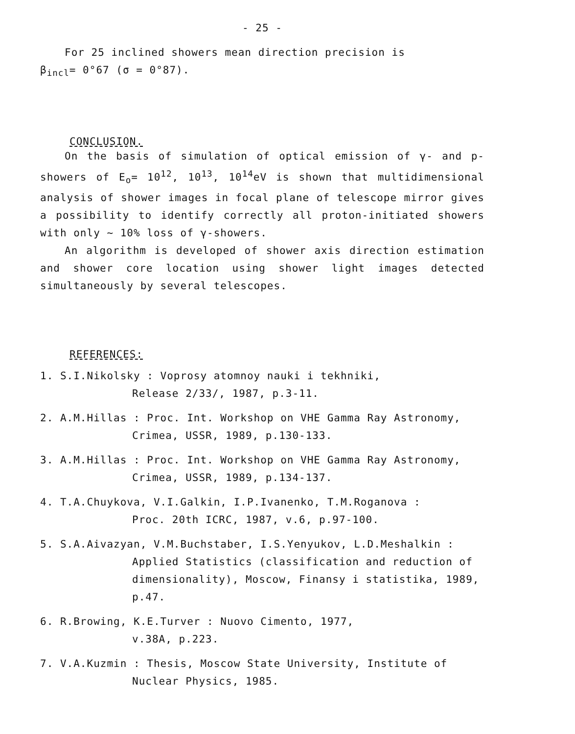- 25 -
For 25 inclined showers mean direction precision is
β<sub>incl</sub>= 0°67 (σ = 0°87).
CONCLUSION.
On the basis of simulation of optical emission of γ- and p-showers of E<sub>o</sub>= 10<sup>12</sup>, 10<sup>13</sup>, 10<sup>14</sup>eV is shown that multidimensional analysis of shower images in focal plane of telescope mirror gives a possibility to identify correctly all proton-initiated showers with only ~ 10% loss of γ-showers.
An algorithm is developed of shower axis direction estimation and shower core location using shower light images detected simultaneously by several telescopes.
REFERENCES:
1. S.I.Nikolsky : Voprosy atomnoy nauki i tekhniki,
Release 2/33/, 1987, p.3-11.
2. A.M.Hillas : Proc. Int. Workshop on VHE Gamma Ray Astronomy,
Crimea, USSR, 1989, p.130-133.
3. A.M.Hillas : Proc. Int. Workshop on VHE Gamma Ray Astronomy,
Crimea, USSR, 1989, p.134-137.
4. T.A.Chuykova, V.I.Galkin, I.P.Ivanenko, T.M.Roganova :
Proc. 20th ICRC, 1987, v.6, p.97-100.
5. S.A.Aivazyan, V.M.Buchstaber, I.S.Yenyukov, L.D.Meshalkin :
Applied Statistics (classification and reduction of dimensionality), Moscow, Finansy i statistika, 1989, p.47.
6. R.Browing, K.E.Turver : Nuovo Cimento, 1977,
v.38A, p.223.
7. V.A.Kuzmin : Thesis, Moscow State University, Institute of
Nuclear Physics, 1985.